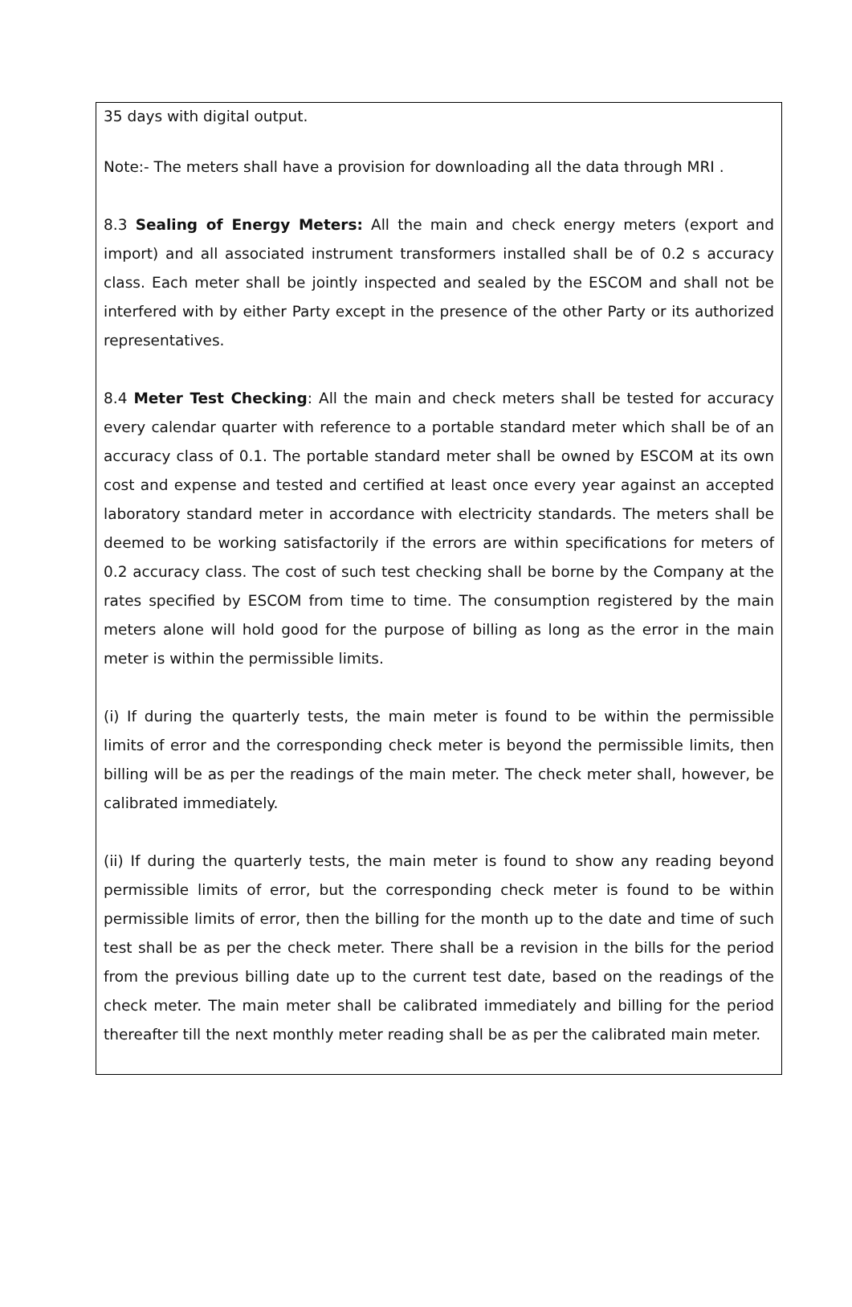35 days with digital output.
Note:- The meters shall have a provision for downloading all the data through MRI .
8.3 Sealing of Energy Meters: All the main and check energy meters (export and import) and all associated instrument transformers installed shall be of 0.2 s accuracy class. Each meter shall be jointly inspected and sealed by the ESCOM and shall not be interfered with by either Party except in the presence of the other Party or its authorized representatives.
8.4 Meter Test Checking: All the main and check meters shall be tested for accuracy every calendar quarter with reference to a portable standard meter which shall be of an accuracy class of 0.1. The portable standard meter shall be owned by ESCOM at its own cost and expense and tested and certified at least once every year against an accepted laboratory standard meter in accordance with electricity standards. The meters shall be deemed to be working satisfactorily if the errors are within specifications for meters of 0.2 accuracy class. The cost of such test checking shall be borne by the Company at the rates specified by ESCOM from time to time. The consumption registered by the main meters alone will hold good for the purpose of billing as long as the error in the main meter is within the permissible limits.
(i) If during the quarterly tests, the main meter is found to be within the permissible limits of error and the corresponding check meter is beyond the permissible limits, then billing will be as per the readings of the main meter. The check meter shall, however, be calibrated immediately.
(ii) If during the quarterly tests, the main meter is found to show any reading beyond permissible limits of error, but the corresponding check meter is found to be within permissible limits of error, then the billing for the month up to the date and time of such test shall be as per the check meter. There shall be a revision in the bills for the period from the previous billing date up to the current test date, based on the readings of the check meter. The main meter shall be calibrated immediately and billing for the period thereafter till the next monthly meter reading shall be as per the calibrated main meter.